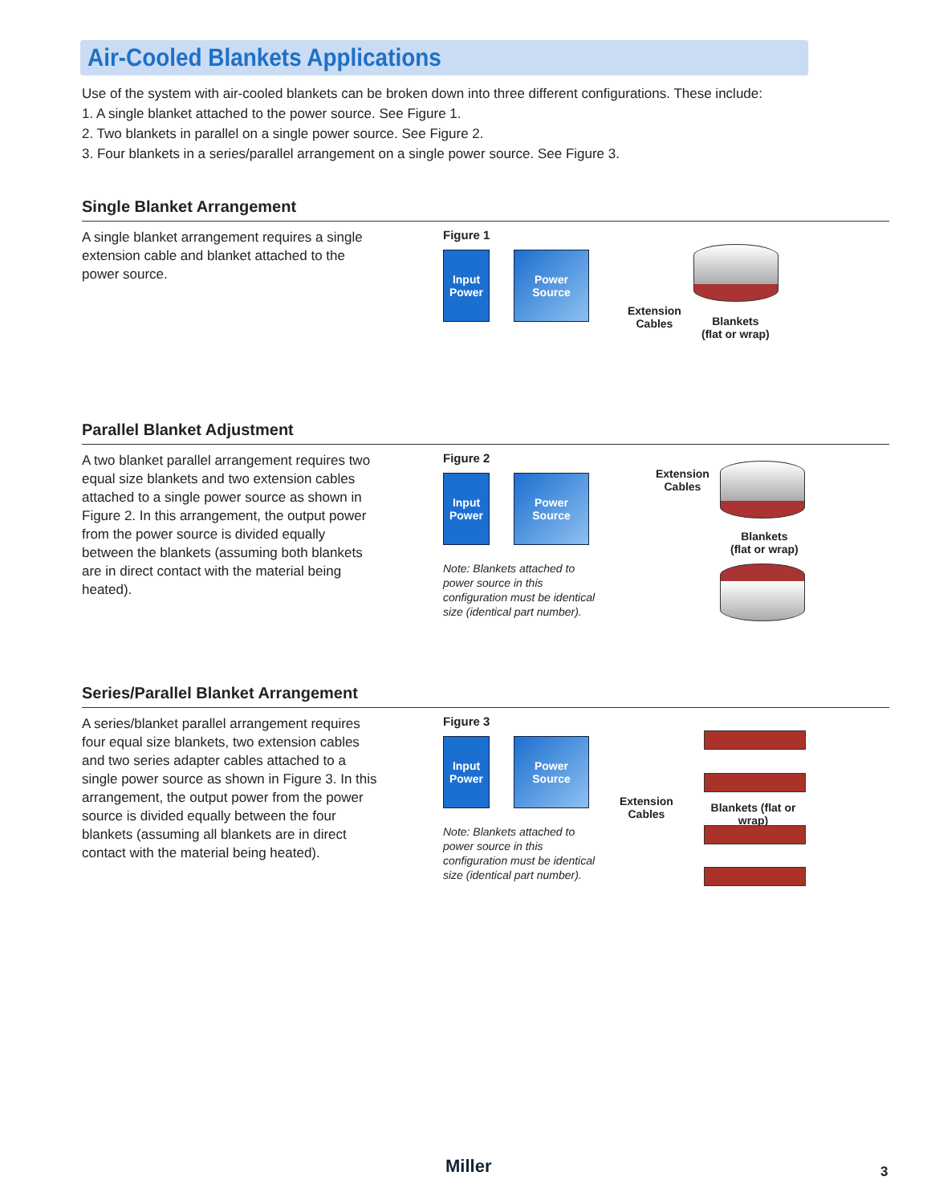Air-Cooled Blankets Applications
Use of the system with air-cooled blankets can be broken down into three different configurations. These include:
1. A single blanket attached to the power source. See Figure 1.
2. Two blankets in parallel on a single power source. See Figure 2.
3. Four blankets in a series/parallel arrangement on a single power source. See Figure 3.
Single Blanket Arrangement
A single blanket arrangement requires a single extension cable and blanket attached to the power source.
Figure 1
Input Power Power Source
Extension
Cables
Blankets
(flat or wrap)
Parallel Blanket Adjustment
A two blanket parallel arrangement requires two equal size blankets and two extension cables attached to a single power source as shown in Figure 2. In this arrangement, the output power from the power source is divided equally between the blankets (assuming both blankets are in direct contact with the material being heated).
Figure 2
Input Power Power Source
Note: Blankets attached to power source in this configuration must be identical size (identical part number).
Extension
Cables
Blankets
(flat or wrap)
Series/Parallel Blanket Arrangement
A series/blanket parallel arrangement requires four equal size blankets, two extension cables and two series adapter cables attached to a single power source as shown in Figure 3. In this arrangement, the output power from the power source is divided equally between the four blankets (assuming all blankets are in direct contact with the material being heated).
Figure 3
Input Power Power Source
Note: Blankets attached to power source in this configuration must be identical size (identical part number).
Extension
Cables
Blankets (flat or wrap)
Miller 3